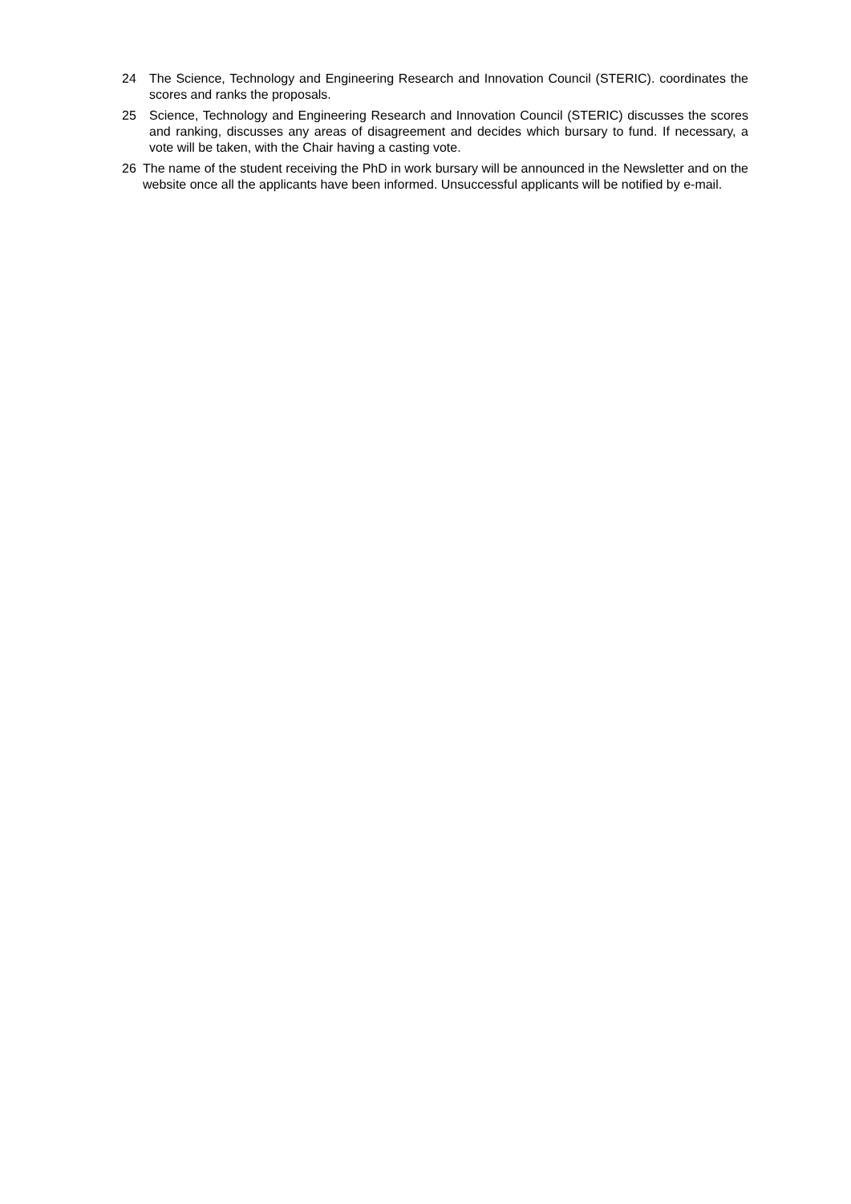24 The Science, Technology and Engineering Research and Innovation Council (STERIC). coordinates the scores and ranks the proposals.
25 Science, Technology and Engineering Research and Innovation Council (STERIC) discusses the scores and ranking, discusses any areas of disagreement and decides which bursary to fund. If necessary, a vote will be taken, with the Chair having a casting vote.
26 The name of the student receiving the PhD in work bursary will be announced in the Newsletter and on the website once all the applicants have been informed. Unsuccessful applicants will be notified by e-mail.